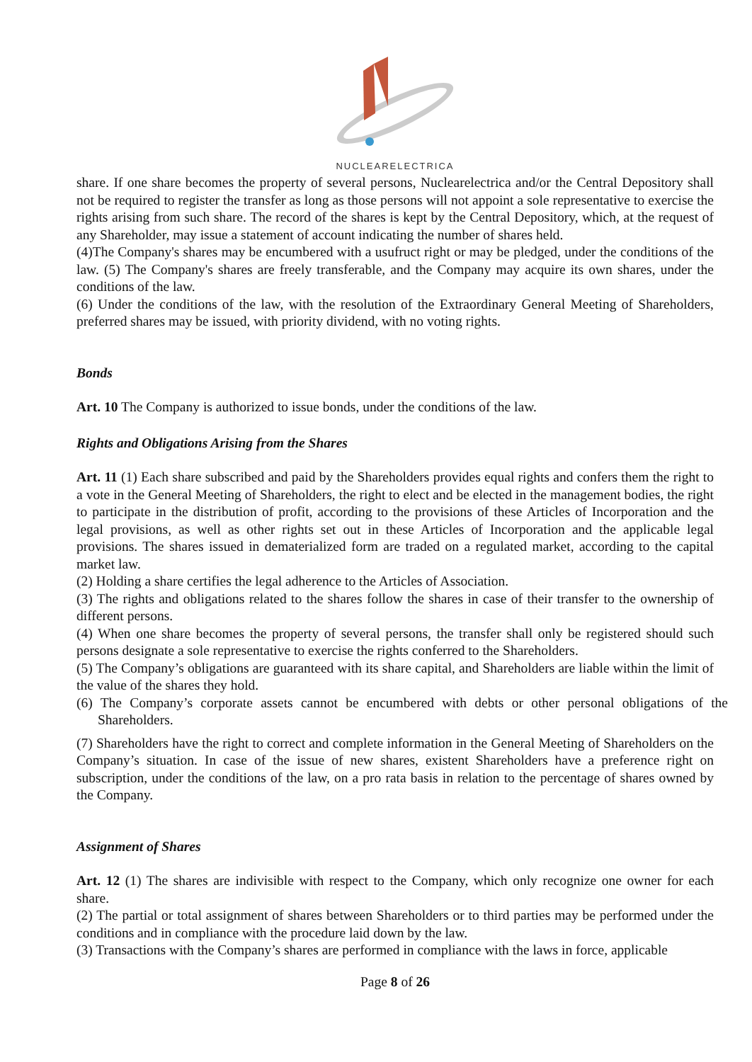NUCLEARELECTRICA
share. If one share becomes the property of several persons, Nuclearelectrica and/or the Central Depository shall not be required to register the transfer as long as those persons will not appoint a sole representative to exercise the rights arising from such share. The record of the shares is kept by the Central Depository, which, at the request of any Shareholder, may issue a statement of account indicating the number of shares held.
(4)The Company's shares may be encumbered with a usufruct right or may be pledged, under the conditions of the law. (5) The Company's shares are freely transferable, and the Company may acquire its own shares, under the conditions of the law.
(6) Under the conditions of the law, with the resolution of the Extraordinary General Meeting of Shareholders, preferred shares may be issued, with priority dividend, with no voting rights.
Bonds
Art. 10 The Company is authorized to issue bonds, under the conditions of the law.
Rights and Obligations Arising from the Shares
Art. 11 (1) Each share subscribed and paid by the Shareholders provides equal rights and confers them the right to a vote in the General Meeting of Shareholders, the right to elect and be elected in the management bodies, the right to participate in the distribution of profit, according to the provisions of these Articles of Incorporation and the legal provisions, as well as other rights set out in these Articles of Incorporation and the applicable legal provisions. The shares issued in dematerialized form are traded on a regulated market, according to the capital market law.
(2) Holding a share certifies the legal adherence to the Articles of Association.
(3) The rights and obligations related to the shares follow the shares in case of their transfer to the ownership of different persons.
(4) When one share becomes the property of several persons, the transfer shall only be registered should such persons designate a sole representative to exercise the rights conferred to the Shareholders.
(5) The Company’s obligations are guaranteed with its share capital, and Shareholders are liable within the limit of the value of the shares they hold.
(6) The Company’s corporate assets cannot be encumbered with debts or other personal obligations of the Shareholders.
(7) Shareholders have the right to correct and complete information in the General Meeting of Shareholders on the Company’s situation. In case of the issue of new shares, existent Shareholders have a preference right on subscription, under the conditions of the law, on a pro rata basis in relation to the percentage of shares owned by the Company.
Assignment of Shares
Art. 12 (1) The shares are indivisible with respect to the Company, which only recognize one owner for each share.
(2) The partial or total assignment of shares between Shareholders or to third parties may be performed under the conditions and in compliance with the procedure laid down by the law.
(3) Transactions with the Company’s shares are performed in compliance with the laws in force, applicable
Page 8 of 26